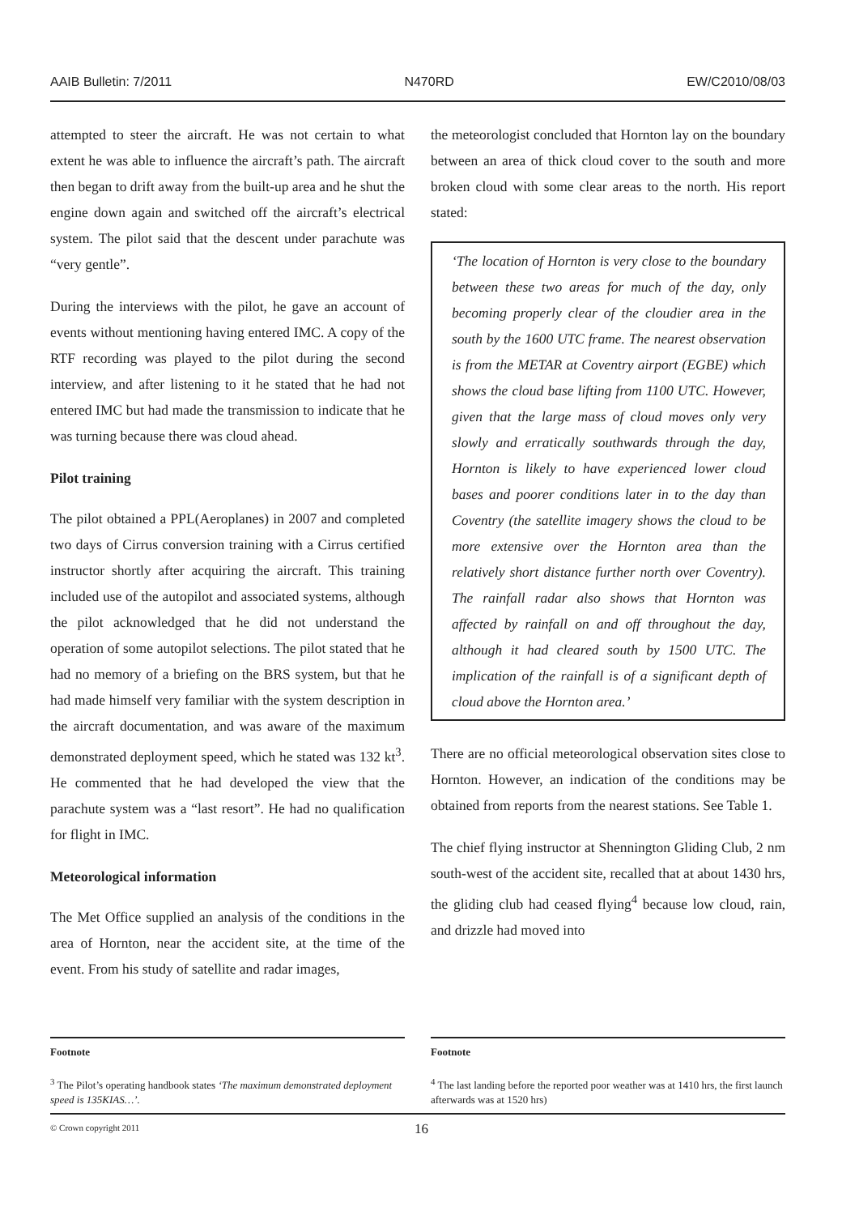AAIB Bulletin: 7/2011 N470RD EW/C2010/08/03
attempted to steer the aircraft. He was not certain to what extent he was able to influence the aircraft’s path. The aircraft then began to drift away from the built-up area and he shut the engine down again and switched off the aircraft’s electrical system. The pilot said that the descent under parachute was “very gentle”.
During the interviews with the pilot, he gave an account of events without mentioning having entered IMC. A copy of the RTF recording was played to the pilot during the second interview, and after listening to it he stated that he had not entered IMC but had made the transmission to indicate that he was turning because there was cloud ahead.
Pilot training
The pilot obtained a PPL(Aeroplanes) in 2007 and completed two days of Cirrus conversion training with a Cirrus certified instructor shortly after acquiring the aircraft. This training included use of the autopilot and associated systems, although the pilot acknowledged that he did not understand the operation of some autopilot selections. The pilot stated that he had no memory of a briefing on the BRS system, but that he had made himself very familiar with the system description in the aircraft documentation, and was aware of the maximum demonstrated deployment speed, which he stated was 132 kt<sup>3</sup>. He commented that he had developed the view that the parachute system was a “last resort”. He had no qualification for flight in IMC.
Meteorological information
The Met Office supplied an analysis of the conditions in the area of Hornton, near the accident site, at the time of the event. From his study of satellite and radar images,
the meteorologist concluded that Hornton lay on the boundary between an area of thick cloud cover to the south and more broken cloud with some clear areas to the north. His report stated:
‘The location of Hornton is very close to the boundary between these two areas for much of the day, only becoming properly clear of the cloudier area in the south by the 1600 UTC frame. The nearest observation is from the METAR at Coventry airport (EGBE) which shows the cloud base lifting from 1100 UTC. However, given that the large mass of cloud moves only very slowly and erratically southwards through the day, Hornton is likely to have experienced lower cloud bases and poorer conditions later in to the day than Coventry (the satellite imagery shows the cloud to be more extensive over the Hornton area than the relatively short distance further north over Coventry). The rainfall radar also shows that Hornton was affected by rainfall on and off throughout the day, although it had cleared south by 1500 UTC. The implication of the rainfall is of a significant depth of cloud above the Hornton area.’
There are no official meteorological observation sites close to Hornton. However, an indication of the conditions may be obtained from reports from the nearest stations. See Table 1.
The chief flying instructor at Shennington Gliding Club, 2 nm south-west of the accident site, recalled that at about 1430 hrs, the gliding club had ceased flying<sup>4</sup> because low cloud, rain, and drizzle had moved into
Footnote
<sup>3</sup> The Pilot’s operating handbook states ‘The maximum demonstrated deployment speed is 135KIAS…’.
Footnote
<sup>4</sup> The last landing before the reported poor weather was at 1410 hrs, the first launch afterwards was at 1520 hrs)
© Crown copyright 2011 16